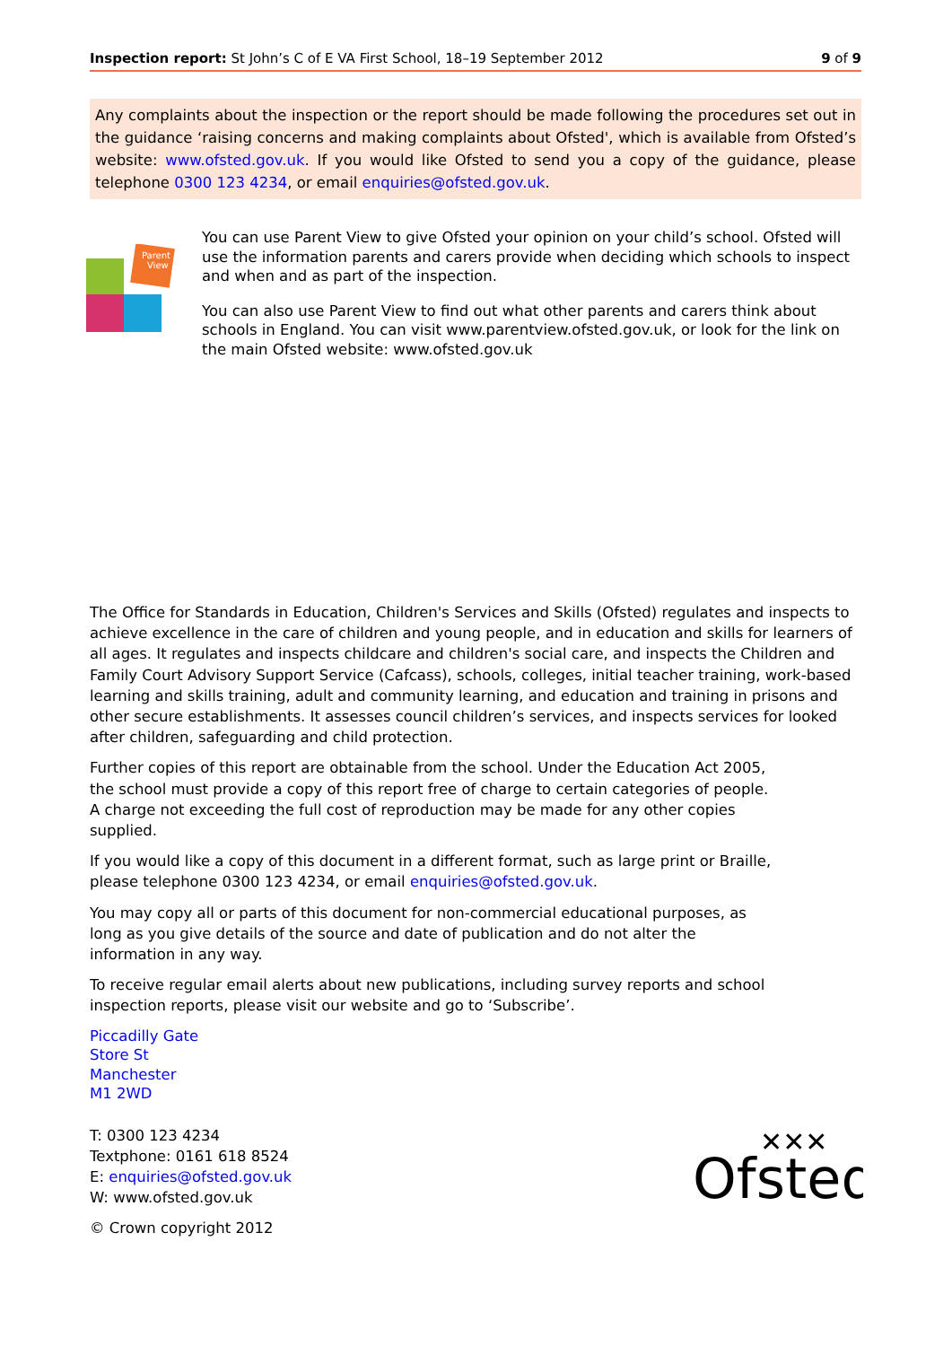Inspection report: St John’s C of E VA First School, 18–19 September 2012 9 of 9
Any complaints about the inspection or the report should be made following the procedures set out in the guidance ‘raising concerns and making complaints about Ofsted', which is available from Ofsted’s website: www.ofsted.gov.uk. If you would like Ofsted to send you a copy of the guidance, please telephone 0300 123 4234, or email enquiries@ofsted.gov.uk.
Parent
View
You can use Parent View to give Ofsted your opinion on your child’s school. Ofsted will use the information parents and carers provide when deciding which schools to inspect and when and as part of the inspection.
You can also use Parent View to find out what other parents and carers think about schools in England. You can visit www.parentview.ofsted.gov.uk, or look for the link on the main Ofsted website: www.ofsted.gov.uk
The Office for Standards in Education, Children's Services and Skills (Ofsted) regulates and inspects to achieve excellence in the care of children and young people, and in education and skills for learners of all ages. It regulates and inspects childcare and children's social care, and inspects the Children and Family Court Advisory Support Service (Cafcass), schools, colleges, initial teacher training, work-based learning and skills training, adult and community learning, and education and training in prisons and other secure establishments. It assesses council children’s services, and inspects services for looked after children, safeguarding and child protection.
Further copies of this report are obtainable from the school. Under the Education Act 2005, the school must provide a copy of this report free of charge to certain categories of people. A charge not exceeding the full cost of reproduction may be made for any other copies supplied.
If you would like a copy of this document in a different format, such as large print or Braille, please telephone 0300 123 4234, or email enquiries@ofsted.gov.uk.
You may copy all or parts of this document for non-commercial educational purposes, as long as you give details of the source and date of publication and do not alter the information in any way.
To receive regular email alerts about new publications, including survey reports and school inspection reports, please visit our website and go to ‘Subscribe’.
Piccadilly Gate
Store St
Manchester
M1 2WD
T: 0300 123 4234
Textphone: 0161 618 8524
E: enquiries@ofsted.gov.uk
W: www.ofsted.gov.uk
© Crown copyright 2012
Ofsted
✕✕✕